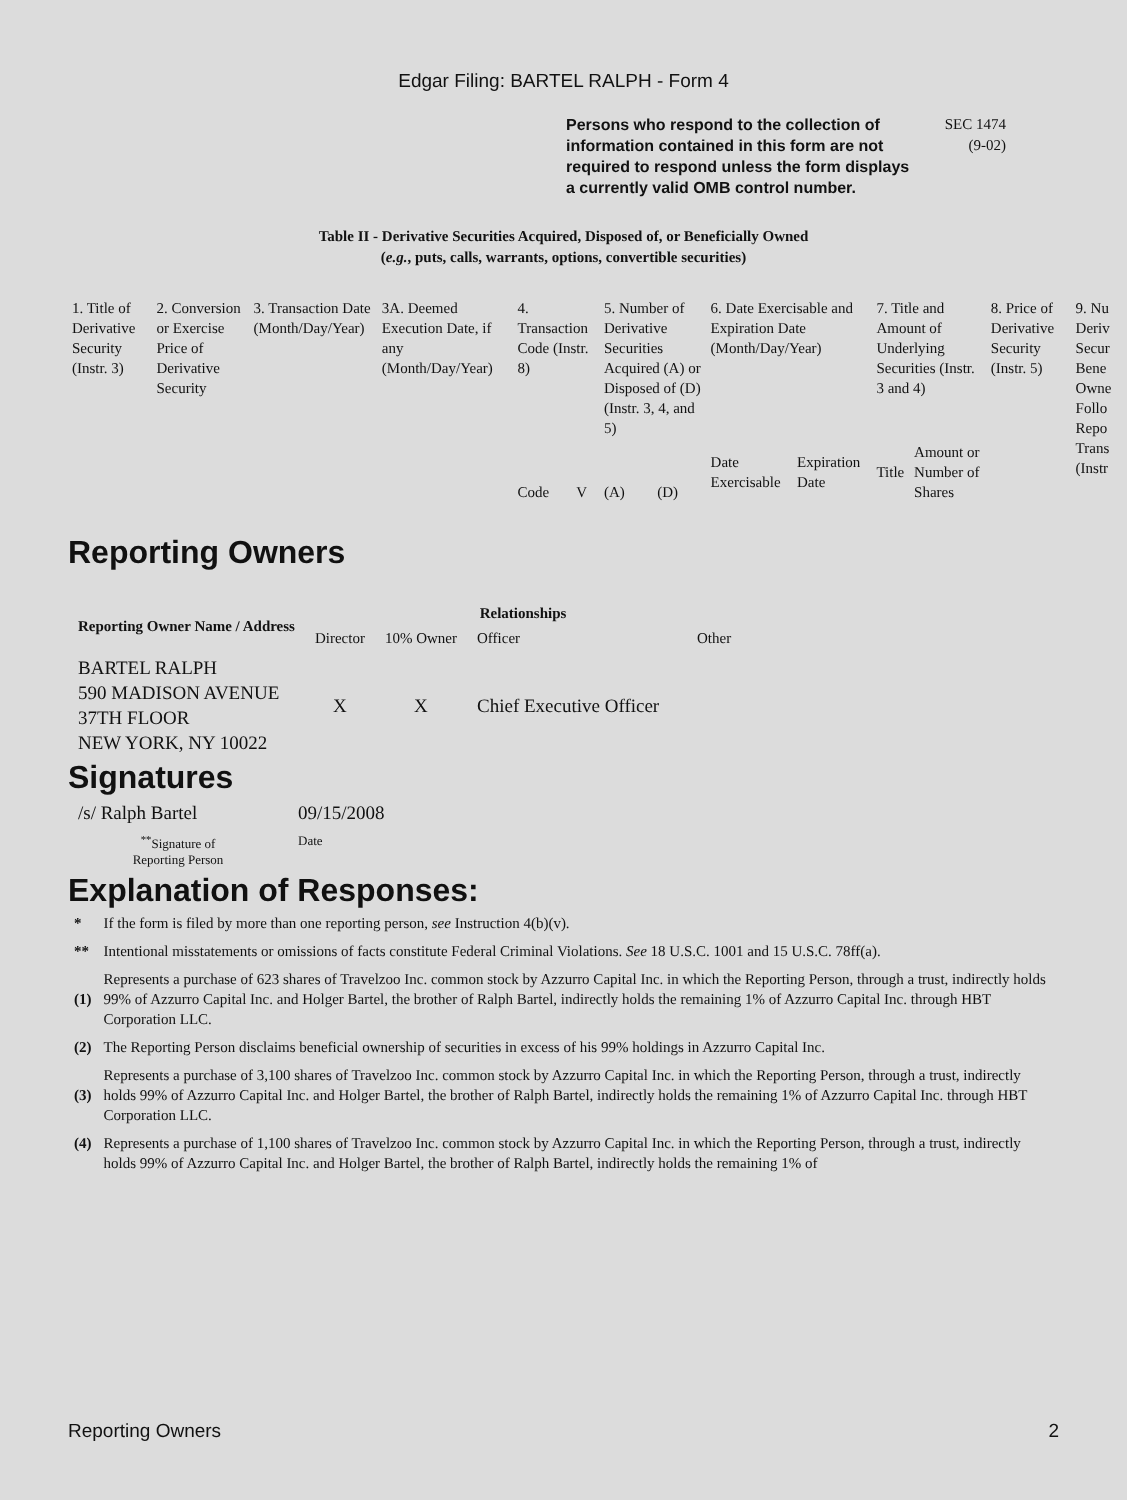Edgar Filing: BARTEL RALPH - Form 4
Persons who respond to the collection of information contained in this form are not required to respond unless the form displays a currently valid OMB control number.
SEC 1474
(9-02)
Table II - Derivative Securities Acquired, Disposed of, or Beneficially Owned
(e.g., puts, calls, warrants, options, convertible securities)
| 1. Title of Derivative Security (Instr. 3) | 2. Conversion or Exercise Price of Derivative Security | 3. Transaction Date (Month/Day/Year) | 3A. Deemed Execution Date, if any (Month/Day/Year) | 4. Transaction Code (Instr. 8) | | 5. Number of Derivative Securities Acquired (A) or Disposed of (D) (Instr. 3, 4, and 5) | | 6. Date Exercisable and Expiration Date (Month/Day/Year) | | 7. Title and Amount of Underlying Securities (Instr. 3 and 4) | | 8. Price of Derivative Security (Instr. 5) | 9. Nu Deriv Secur Bene Owne Follo Repo Trans (Instr |
| --- | --- | --- | --- | --- | --- | --- | --- | --- | --- | --- | --- | --- | --- |
| | | | | Code | V | (A) | (D) | Date Exercisable | Expiration Date | Title | Amount or Number of Shares | | |
Reporting Owners
| Reporting Owner Name / Address | Relationships | | | |
| --- | --- | --- | --- | --- |
| | Director | 10% Owner | Officer | Other |
| BARTEL RALPH 590 MADISON AVENUE 37TH FLOOR NEW YORK, NY 10022 | X | X | Chief Executive Officer | |
Signatures
| /s/ Ralph Bartel | 09/15/2008 |
| <sup>**</sup> Signature of Reporting Person | Date |
Explanation of Responses:
| * | If the form is filed by more than one reporting person, see Instruction 4(b)(v). |
| ** | Intentional misstatements or omissions of facts constitute Federal Criminal Violations. See 18 U.S.C. 1001 and 15 U.S.C. 78ff(a). |
| (1) | Represents a purchase of 623 shares of Travelzoo Inc. common stock by Azzurro Capital Inc. in which the Reporting Person, through a trust, indirectly holds 99% of Azzurro Capital Inc. and Holger Bartel, the brother of Ralph Bartel, indirectly holds the remaining 1% of Azzurro Capital Inc. through HBT Corporation LLC. |
| (2) | The Reporting Person disclaims beneficial ownership of securities in excess of his 99% holdings in Azzurro Capital Inc. |
| (3) | Represents a purchase of 3,100 shares of Travelzoo Inc. common stock by Azzurro Capital Inc. in which the Reporting Person, through a trust, indirectly holds 99% of Azzurro Capital Inc. and Holger Bartel, the brother of Ralph Bartel, indirectly holds the remaining 1% of Azzurro Capital Inc. through HBT Corporation LLC. |
| (4) | Represents a purchase of 1,100 shares of Travelzoo Inc. common stock by Azzurro Capital Inc. in which the Reporting Person, through a trust, indirectly holds 99% of Azzurro Capital Inc. and Holger Bartel, the brother of Ralph Bartel, indirectly holds the remaining 1% of |
Reporting Owners 2